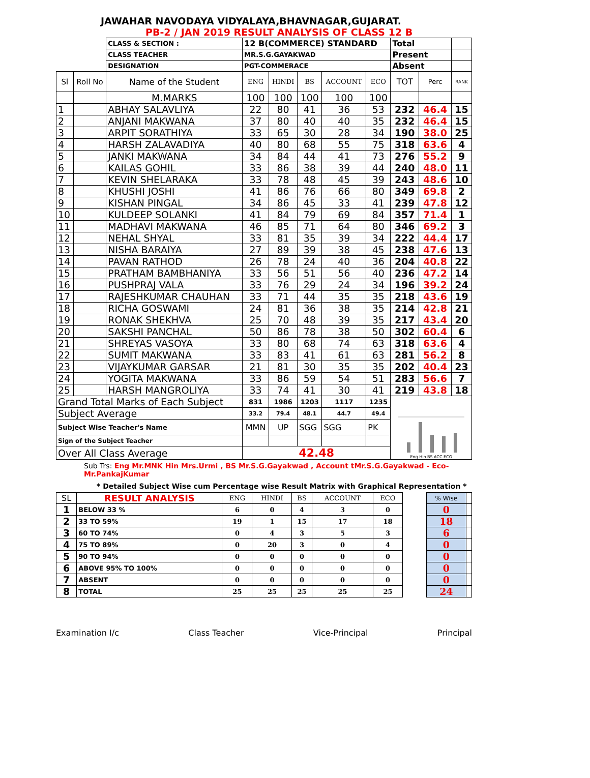JAWAHAR NAVODAYA VIDYALAYA,BHAVNAGAR,GUJARAT.
PB-2 / JAN 2019 RESULT ANALYSIS OF CLASS 12 B
| | | CLASS & SECTION : | 12 B(COMMERCE) STANDARD | | | | | Total | | |
| | | CLASS TEACHER | MR.S.G.GAYAKWAD | | | | | Present | | |
| | | DESIGNATION | PGT-COMMERACE | | | | | Absent | | |
| Sl | Roll No | Name of the Student | ENG | HINDI | BS | ACCOUNT | ECO | TOT | Perc | RANK |
| | | M.MARKS | 100 | 100 | 100 | 100 | 100 | | | |
| 1 | | ABHAY SALAVLIYA | 22 | 80 | 41 | 36 | 53 | 232 | 46.4 | 15 |
| 2 | | ANJANI MAKWANA | 37 | 80 | 40 | 40 | 35 | 232 | 46.4 | 15 |
| 3 | | ARPIT SORATHIYA | 33 | 65 | 30 | 28 | 34 | 190 | 38.0 | 25 |
| 4 | | HARSH ZALAVADIYA | 40 | 80 | 68 | 55 | 75 | 318 | 63.6 | 4 |
| 5 | | JANKI MAKWANA | 34 | 84 | 44 | 41 | 73 | 276 | 55.2 | 9 |
| 6 | | KAILAS GOHIL | 33 | 86 | 38 | 39 | 44 | 240 | 48.0 | 11 |
| 7 | | KEVIN SHELARAKA | 33 | 78 | 48 | 45 | 39 | 243 | 48.6 | 10 |
| 8 | | KHUSHI JOSHI | 41 | 86 | 76 | 66 | 80 | 349 | 69.8 | 2 |
| 9 | | KISHAN PINGAL | 34 | 86 | 45 | 33 | 41 | 239 | 47.8 | 12 |
| 10 | | KULDEEP SOLANKI | 41 | 84 | 79 | 69 | 84 | 357 | 71.4 | 1 |
| 11 | | MADHAVI MAKWANA | 46 | 85 | 71 | 64 | 80 | 346 | 69.2 | 3 |
| 12 | | NEHAL SHYAL | 33 | 81 | 35 | 39 | 34 | 222 | 44.4 | 17 |
| 13 | | NISHA BARAIYA | 27 | 89 | 39 | 38 | 45 | 238 | 47.6 | 13 |
| 14 | | PAVAN RATHOD | 26 | 78 | 24 | 40 | 36 | 204 | 40.8 | 22 |
| 15 | | PRATHAM BAMBHANIYA | 33 | 56 | 51 | 56 | 40 | 236 | 47.2 | 14 |
| 16 | | PUSHPRAJ VALA | 33 | 76 | 29 | 24 | 34 | 196 | 39.2 | 24 |
| 17 | | RAJESHKUMAR CHAUHAN | 33 | 71 | 44 | 35 | 35 | 218 | 43.6 | 19 |
| 18 | | RICHA GOSWAMI | 24 | 81 | 36 | 38 | 35 | 214 | 42.8 | 21 |
| 19 | | RONAK SHEKHVA | 25 | 70 | 48 | 39 | 35 | 217 | 43.4 | 20 |
| 20 | | SAKSHI PANCHAL | 50 | 86 | 78 | 38 | 50 | 302 | 60.4 | 6 |
| 21 | | SHREYAS VASOYA | 33 | 80 | 68 | 74 | 63 | 318 | 63.6 | 4 |
| 22 | | SUMIT MAKWANA | 33 | 83 | 41 | 61 | 63 | 281 | 56.2 | 8 |
| 23 | | VIJAYKUMAR GARSAR | 21 | 81 | 30 | 35 | 35 | 202 | 40.4 | 23 |
| 24 | | YOGITA MAKWANA | 33 | 86 | 59 | 54 | 51 | 283 | 56.6 | 7 |
| 25 | | HARSH MANGROLIYA | 33 | 74 | 41 | 30 | 41 | 219 | 43.8 | 18 |
| Grand Total Marks of Each Subject | | | 831 | 1986 | 1203 | 1117 | 1235 | Eng Hin BS ACC ECO | | |
| Subject Average | | | 33.2 | 79.4 | 48.1 | 44.7 | 49.4 | | | |
| Subject Wise Teacher's Name | | | MMN | UP | SGG | SGG | PK | | | |
| Sign of the Subject Teacher | | | | | | | | | | |
| Over All Class Average | | | 42.48 | | | | | | | |
Sub Trs: Eng Mr.MNK Hin Mrs.Urmi , BS Mr.S.G.Gayakwad , Account tMr.S.G.Gayakwad - Eco- Mr.PankajKumar
* Detailed Subject Wise cum Percentage wise Result Matrix with Graphical Representation *
| SL | RESULT ANALYSIS | ENG | HINDI | BS | ACCOUNT | ECO | | % Wise | |
| --- | --- | --- | --- | --- | --- | --- | --- | --- | --- |
| 1 | BELOW 33 % | 6 | 0 | 4 | 3 | 0 | | 0 | |
| 2 | 33 TO 59% | 19 | 1 | 15 | 17 | 18 | | 18 | |
| 3 | 60 TO 74% | 0 | 4 | 3 | 5 | 3 | | 6 | |
| 4 | 75 TO 89% | 0 | 20 | 3 | 0 | 4 | | 0 | |
| 5 | 90 TO 94% | 0 | 0 | 0 | 0 | 0 | | 0 | |
| 6 | ABOVE 95% TO 100% | 0 | 0 | 0 | 0 | 0 | | 0 | |
| 7 | ABSENT | 0 | 0 | 0 | 0 | 0 | | 0 | |
| 8 | TOTAL | 25 | 25 | 25 | 25 | 25 | | 24 | |
Examination I/c Class Teacher Vice-Principal Principal